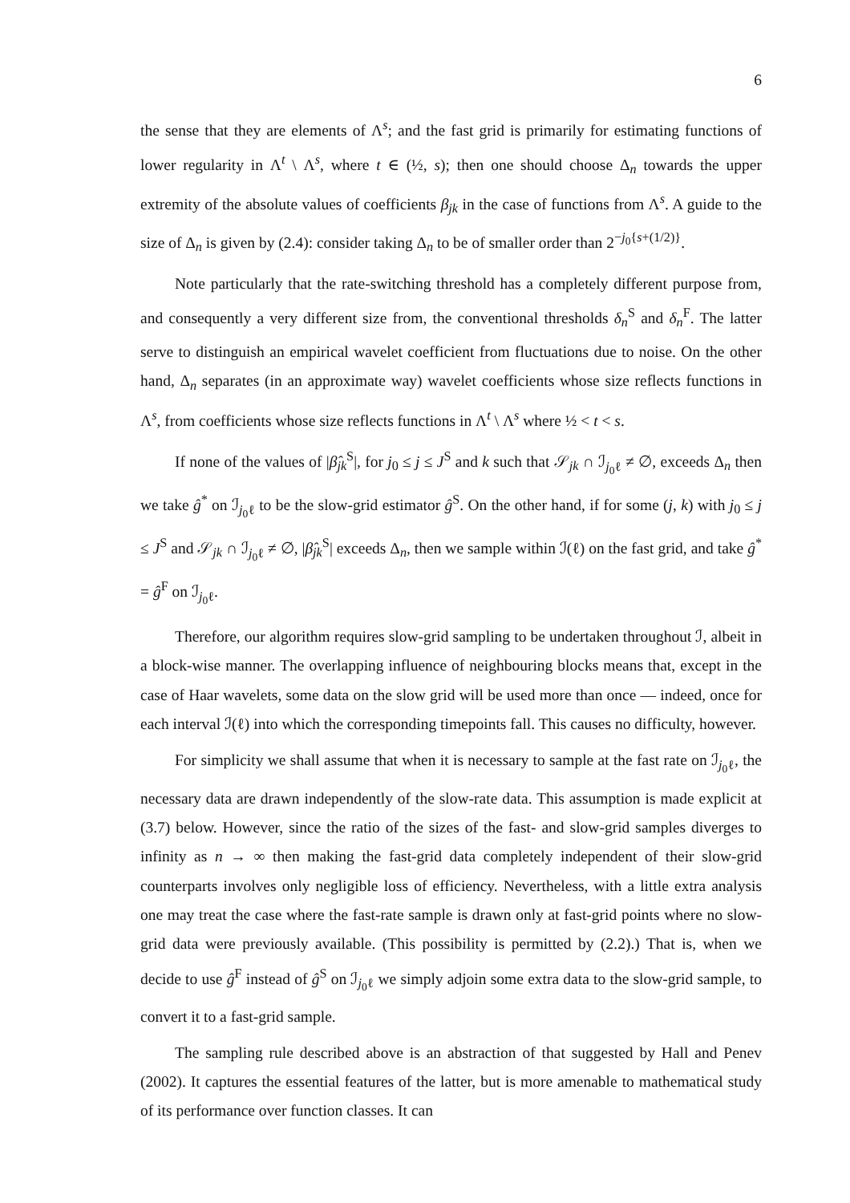6
the sense that they are elements of Λ<sup>s</sup>; and the fast grid is primarily for estimating functions of lower regularity in Λ<sup>t</sup> \ Λ<sup>s</sup>, where t ∈ (½, s); then one should choose Δ<sub>n</sub> towards the upper extremity of the absolute values of coefficients β<sub>jk</sub> in the case of functions from Λ<sup>s</sup>. A guide to the size of Δ<sub>n</sub> is given by (2.4): consider taking Δ<sub>n</sub> to be of smaller order than 2<sup>−j<sub>0</sub>{s+(1/2)}</sup>.
Note particularly that the rate-switching threshold has a completely different purpose from, and consequently a very different size from, the conventional thresholds δ<sub>n</sub><sup>S</sup> and δ<sub>n</sub><sup>F</sup>. The latter serve to distinguish an empirical wavelet coefficient from fluctuations due to noise. On the other hand, Δ<sub>n</sub> separates (in an approximate way) wavelet coefficients whose size reflects functions in Λ<sup>s</sup>, from coefficients whose size reflects functions in Λ<sup>t</sup> \ Λ<sup>s</sup> where ½ < t < s.
If none of the values of |β̂<sub>jk</sub><sup>S</sup>|, for j<sub>0</sub> ≤ j ≤ J<sup>S</sup> and k such that 𝒮<sub>jk</sub> ∩ ℐ<sub>j<sub>0</sub>ℓ</sub> ≠ ∅, exceeds Δ<sub>n</sub> then we take ĝ<sup>*</sup> on ℐ<sub>j<sub>0</sub>ℓ</sub> to be the slow-grid estimator ĝ<sup>S</sup>. On the other hand, if for some (j, k) with j<sub>0</sub> ≤ j ≤ J<sup>S</sup> and 𝒮<sub>jk</sub> ∩ ℐ<sub>j<sub>0</sub>ℓ</sub> ≠ ∅, |β̂<sub>jk</sub><sup>S</sup>| exceeds Δ<sub>n</sub>, then we sample within ℐ(ℓ) on the fast grid, and take ĝ<sup>*</sup> = ĝ<sup>F</sup> on ℐ<sub>j<sub>0</sub>ℓ</sub>.
Therefore, our algorithm requires slow-grid sampling to be undertaken throughout ℐ, albeit in a block-wise manner. The overlapping influence of neighbouring blocks means that, except in the case of Haar wavelets, some data on the slow grid will be used more than once — indeed, once for each interval ℐ(ℓ) into which the corresponding timepoints fall. This causes no difficulty, however.
For simplicity we shall assume that when it is necessary to sample at the fast rate on ℐ<sub>j<sub>0</sub>ℓ</sub>, the necessary data are drawn independently of the slow-rate data. This assumption is made explicit at (3.7) below. However, since the ratio of the sizes of the fast- and slow-grid samples diverges to infinity as n → ∞ then making the fast-grid data completely independent of their slow-grid counterparts involves only negligible loss of efficiency. Nevertheless, with a little extra analysis one may treat the case where the fast-rate sample is drawn only at fast-grid points where no slow-grid data were previously available. (This possibility is permitted by (2.2).) That is, when we decide to use ĝ<sup>F</sup> instead of ĝ<sup>S</sup> on ℐ<sub>j<sub>0</sub>ℓ</sub> we simply adjoin some extra data to the slow-grid sample, to convert it to a fast-grid sample.
The sampling rule described above is an abstraction of that suggested by Hall and Penev (2002). It captures the essential features of the latter, but is more amenable to mathematical study of its performance over function classes. It can